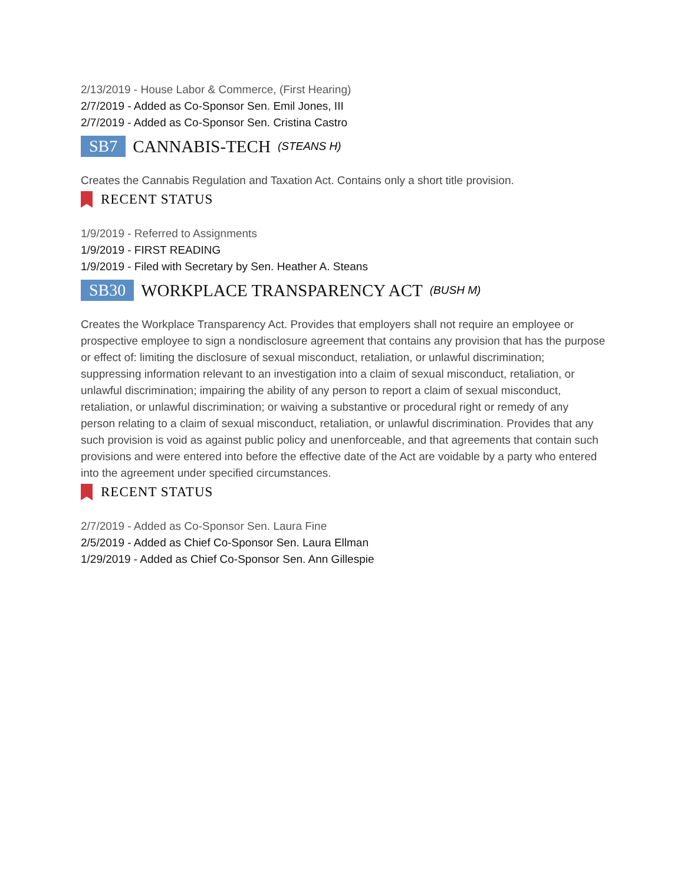2/13/2019 - House Labor & Commerce, (First Hearing)
2/7/2019 - Added as Co-Sponsor Sen. Emil Jones, III
2/7/2019 - Added as Co-Sponsor Sen. Cristina Castro
SB7 CANNABIS-TECH (STEANS H)
Creates the Cannabis Regulation and Taxation Act. Contains only a short title provision.
RECENT STATUS
1/9/2019 - Referred to Assignments
1/9/2019 - FIRST READING
1/9/2019 - Filed with Secretary by Sen. Heather A. Steans
SB30 WORKPLACE TRANSPARENCY ACT (BUSH M)
Creates the Workplace Transparency Act. Provides that employers shall not require an employee or prospective employee to sign a nondisclosure agreement that contains any provision that has the purpose or effect of: limiting the disclosure of sexual misconduct, retaliation, or unlawful discrimination; suppressing information relevant to an investigation into a claim of sexual misconduct, retaliation, or unlawful discrimination; impairing the ability of any person to report a claim of sexual misconduct, retaliation, or unlawful discrimination; or waiving a substantive or procedural right or remedy of any person relating to a claim of sexual misconduct, retaliation, or unlawful discrimination. Provides that any such provision is void as against public policy and unenforceable, and that agreements that contain such provisions and were entered into before the effective date of the Act are voidable by a party who entered into the agreement under specified circumstances.
RECENT STATUS
2/7/2019 - Added as Co-Sponsor Sen. Laura Fine
2/5/2019 - Added as Chief Co-Sponsor Sen. Laura Ellman
1/29/2019 - Added as Chief Co-Sponsor Sen. Ann Gillespie